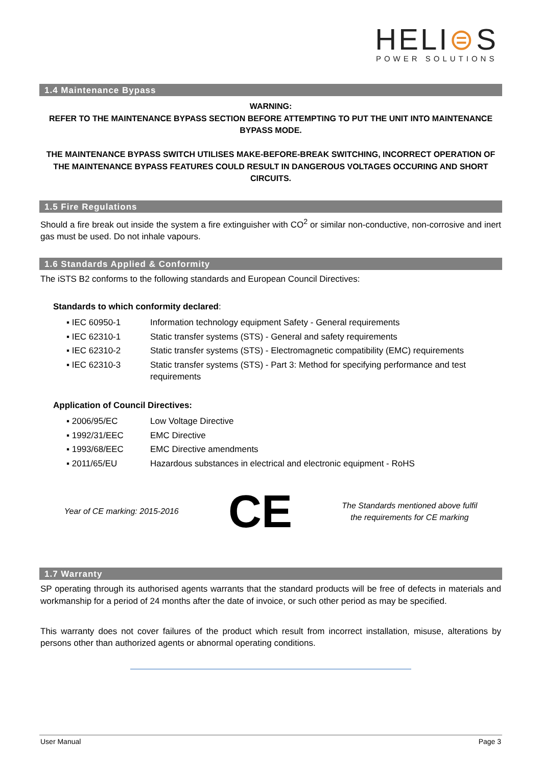HELI⊜S
POWER SOLUTIONS
1.4 Maintenance Bypass
WARNING:
REFER TO THE MAINTENANCE BYPASS SECTION BEFORE ATTEMPTING TO PUT THE UNIT INTO MAINTENANCE BYPASS MODE.
THE MAINTENANCE BYPASS SWITCH UTILISES MAKE-BEFORE-BREAK SWITCHING, INCORRECT OPERATION OF THE MAINTENANCE BYPASS FEATURES COULD RESULT IN DANGEROUS VOLTAGES OCCURING AND SHORT CIRCUITS.
1.5 Fire Regulations
Should a fire break out inside the system a fire extinguisher with CO<sup>2</sup> or similar non-conductive, non-corrosive and inert gas must be used. Do not inhale vapours.
1.6 Standards Applied & Conformity
The iSTS B2 conforms to the following standards and European Council Directives:
Standards to which conformity declared:
| ▪ IEC 60950-1 | Information technology equipment Safety - General requirements |
| ▪ IEC 62310-1 | Static transfer systems (STS) - General and safety requirements |
| ▪ IEC 62310-2 | Static transfer systems (STS) - Electromagnetic compatibility (EMC) requirements |
| ▪ IEC 62310-3 | Static transfer systems (STS) - Part 3: Method for specifying performance and test requirements |
Application of Council Directives:
| ▪ 2006/95/EC | Low Voltage Directive |
| ▪ 1992/31/EEC | EMC Directive |
| ▪ 1993/68/EEC | EMC Directive amendments |
| ▪ 2011/65/EU | Hazardous substances in electrical and electronic equipment - RoHS |
Year of CE marking: 2015-2016
CE
The Standards mentioned above fulfil
the requirements for CE marking
1.7 Warranty
SP operating through its authorised agents warrants that the standard products will be free of defects in materials and workmanship for a period of 24 months after the date of invoice, or such other period as may be specified.
This warranty does not cover failures of the product which result from incorrect installation, misuse, alterations by persons other than authorized agents or abnormal operating conditions.
User Manual Page 3